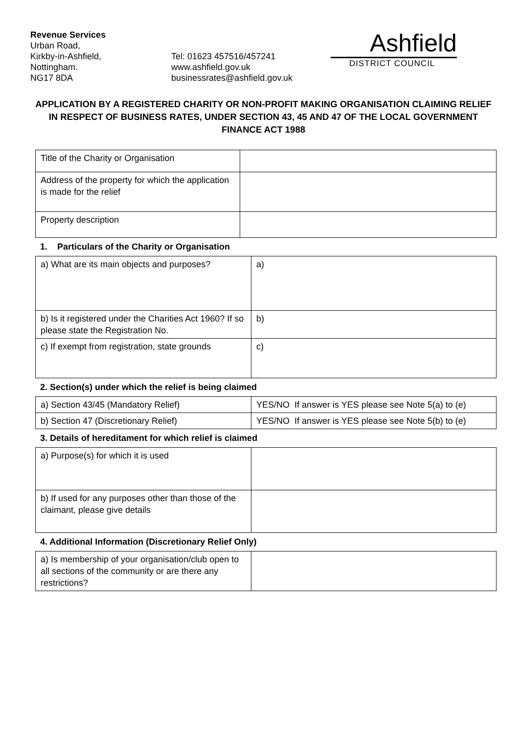Revenue Services
Urban Road,
Kirkby-in-Ashfield,
Nottingham.
NG17 8DA
Tel: 01623 457516/457241
www.ashfield.gov.uk
businessrates@ashfield.gov.uk
Ashfield
DISTRICT COUNCIL
APPLICATION BY A REGISTERED CHARITY OR NON-PROFIT MAKING ORGANISATION CLAIMING RELIEF IN RESPECT OF BUSINESS RATES, UNDER SECTION 43, 45 AND 47 OF THE LOCAL GOVERNMENT FINANCE ACT 1988
| Title of the Charity or Organisation | |
| Address of the property for which the application is made for the relief | |
| Property description | |
1. Particulars of the Charity or Organisation
| a) What are its main objects and purposes? | a) |
| b) Is it registered under the Charities Act 1960? If so please state the Registration No. | b) |
| c) If exempt from registration, state grounds | c) |
2. Section(s) under which the relief is being claimed
| a) Section 43/45 (Mandatory Relief) | YES/NO If answer is YES please see Note 5(a) to (e) |
| b) Section 47 (Discretionary Relief) | YES/NO If answer is YES please see Note 5(b) to (e) |
3. Details of hereditament for which relief is claimed
| a) Purpose(s) for which it is used | |
| b) If used for any purposes other than those of the claimant, please give details | |
4. Additional Information (Discretionary Relief Only)
| a) Is membership of your organisation/club open to all sections of the community or are there any restrictions? | |